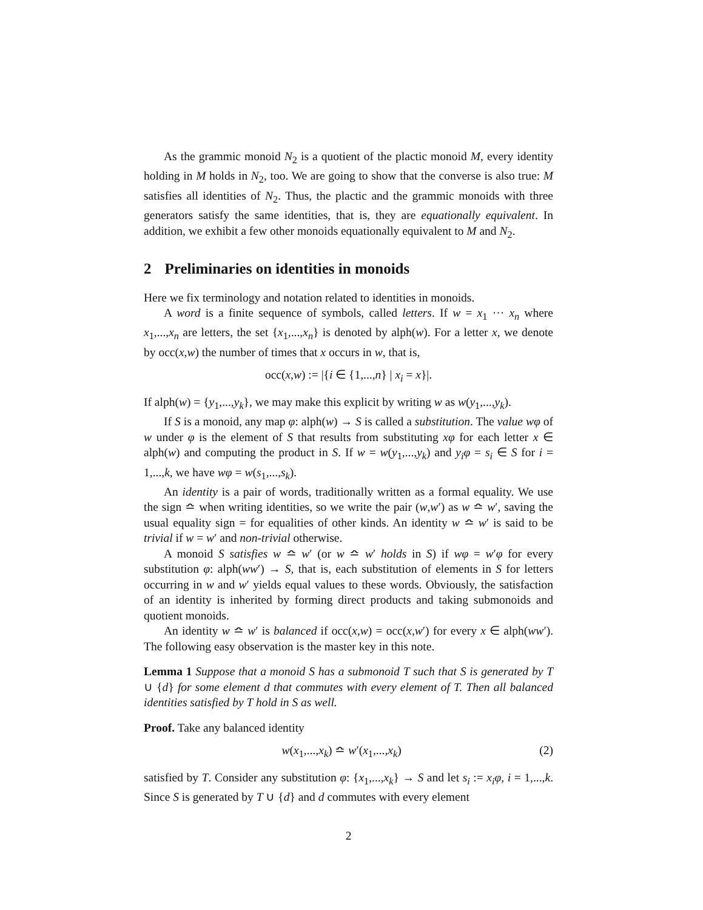As the grammic monoid N<sub>2</sub> is a quotient of the plactic monoid M, every identity holding in M holds in N<sub>2</sub>, too. We are going to show that the converse is also true: M satisfies all identities of N<sub>2</sub>. Thus, the plactic and the grammic monoids with three generators satisfy the same identities, that is, they are equationally equivalent. In addition, we exhibit a few other monoids equationally equivalent to M and N<sub>2</sub>.
2 Preliminaries on identities in monoids
Here we fix terminology and notation related to identities in monoids.
A word is a finite sequence of symbols, called letters. If w = x<sub>1</sub> ··· x<sub>n</sub> where x<sub>1</sub>,...,x<sub>n</sub> are letters, the set {x<sub>1</sub>,...,x<sub>n</sub>} is denoted by alph(w). For a letter x, we denote by occ(x,w) the number of times that x occurs in w, that is,
occ(x,w) := |{i ∈ {1,...,n} | x<sub>i</sub> = x}|.
If alph(w) = {y<sub>1</sub>,...,y<sub>k</sub>}, we may make this explicit by writing w as w(y<sub>1</sub>,...,y<sub>k</sub>).
If S is a monoid, any map φ: alph(w) → S is called a substitution. The value wφ of w under φ is the element of S that results from substituting xφ for each letter x ∈ alph(w) and computing the product in S. If w = w(y<sub>1</sub>,...,y<sub>k</sub>) and y<sub>i</sub>φ = s<sub>i</sub> ∈ S for i = 1,...,k, we have wφ = w(s<sub>1</sub>,...,s<sub>k</sub>).
An identity is a pair of words, traditionally written as a formal equality. We use the sign ≏ when writing identities, so we write the pair (w,w′) as w ≏ w′, saving the usual equality sign = for equalities of other kinds. An identity w ≏ w′ is said to be trivial if w = w′ and non-trivial otherwise.
A monoid S satisfies w ≏ w′ (or w ≏ w′ holds in S) if wφ = w′φ for every substitution φ: alph(ww′) → S, that is, each substitution of elements in S for letters occurring in w and w′ yields equal values to these words. Obviously, the satisfaction of an identity is inherited by forming direct products and taking submonoids and quotient monoids.
An identity w ≏ w′ is balanced if occ(x,w) = occ(x,w′) for every x ∈ alph(ww′). The following easy observation is the master key in this note.
Lemma 1 Suppose that a monoid S has a submonoid T such that S is generated by T ∪ {d} for some element d that commutes with every element of T. Then all balanced identities satisfied by T hold in S as well.
Proof. Take any balanced identity
w(x<sub>1</sub>,...,x<sub>k</sub>) ≏ w′(x<sub>1</sub>,...,x<sub>k</sub>) (2)
satisfied by T. Consider any substitution φ: {x<sub>1</sub>,...,x<sub>k</sub>} → S and let s<sub>i</sub> := x<sub>i</sub>φ, i = 1,...,k. Since S is generated by T ∪ {d} and d commutes with every element
2